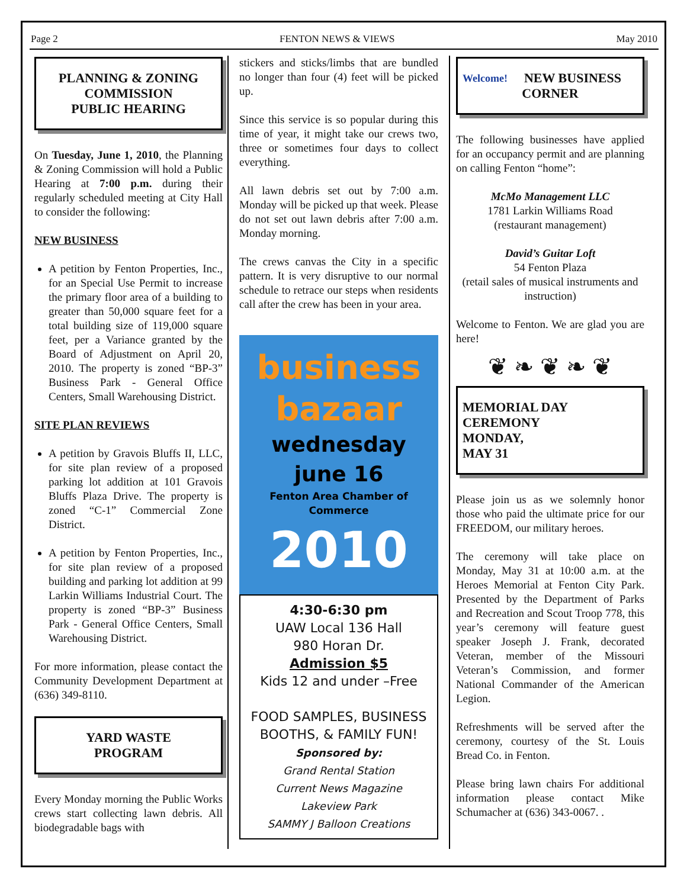Page 2 FENTON NEWS & VIEWS May 2010
PLANNING & ZONING COMMISSION
PUBLIC HEARING
On Tuesday, June 1, 2010, the Planning & Zoning Commission will hold a Public Hearing at 7:00 p.m. during their regularly scheduled meeting at City Hall to consider the following:
NEW BUSINESS
A petition by Fenton Properties, Inc., for an Special Use Permit to increase the primary floor area of a building to greater than 50,000 square feet for a total building size of 119,000 square feet, per a Variance granted by the Board of Adjustment on April 20, 2010. The property is zoned “BP-3” Business Park - General Office Centers, Small Warehousing District.
SITE PLAN REVIEWS
A petition by Gravois Bluffs II, LLC, for site plan review of a proposed parking lot addition at 101 Gravois Bluffs Plaza Drive. The property is zoned “C-1” Commercial Zone District.
A petition by Fenton Properties, Inc., for site plan review of a proposed building and parking lot addition at 99 Larkin Williams Industrial Court. The property is zoned “BP-3” Business Park - General Office Centers, Small Warehousing District.
For more information, please contact the Community Development Department at (636) 349-8110.
YARD WASTE
PROGRAM
Every Monday morning the Public Works crews start collecting lawn debris. All biodegradable bags with
stickers and sticks/limbs that are bundled no longer than four (4) feet will be picked up.
Since this service is so popular during this time of year, it might take our crews two, three or sometimes four days to collect everything.
All lawn debris set out by 7:00 a.m. Monday will be picked up that week. Please do not set out lawn debris after 7:00 a.m. Monday morning.
The crews canvas the City in a specific pattern. It is very disruptive to our normal schedule to retrace our steps when residents call after the crew has been in your area.
business bazaar
wednesday
june 16
Fenton Area Chamber of Commerce
2010
4:30-6:30 pm
UAW Local 136 Hall
980 Horan Dr.
Admission $5
Kids 12 and under –Free
FOOD SAMPLES, BUSINESS BOOTHS, & FAMILY FUN!
Sponsored by:
Grand Rental Station
Current News Magazine
Lakeview Park
SAMMY J Balloon Creations
Welcome! NEW BUSINESS CORNER
The following businesses have applied for an occupancy permit and are planning on calling Fenton “home”:
McMo Management LLC
1781 Larkin Williams Road
(restaurant management)
David’s Guitar Loft
54 Fenton Plaza
(retail sales of musical instruments and instruction)
Welcome to Fenton. We are glad you are here!
❦ ❧ ❦ ❧ ❦
MEMORIAL DAY CEREMONY
MONDAY,
MAY 31
Please join us as we solemnly honor those who paid the ultimate price for our FREEDOM, our military heroes.
The ceremony will take place on Monday, May 31 at 10:00 a.m. at the Heroes Memorial at Fenton City Park. Presented by the Department of Parks and Recreation and Scout Troop 778, this year’s ceremony will feature guest speaker Joseph J. Frank, decorated Veteran, member of the Missouri Veteran’s Commission, and former National Commander of the American Legion.
Refreshments will be served after the ceremony, courtesy of the St. Louis Bread Co. in Fenton.
Please bring lawn chairs For additional information please contact Mike Schumacher at (636) 343-0067. .